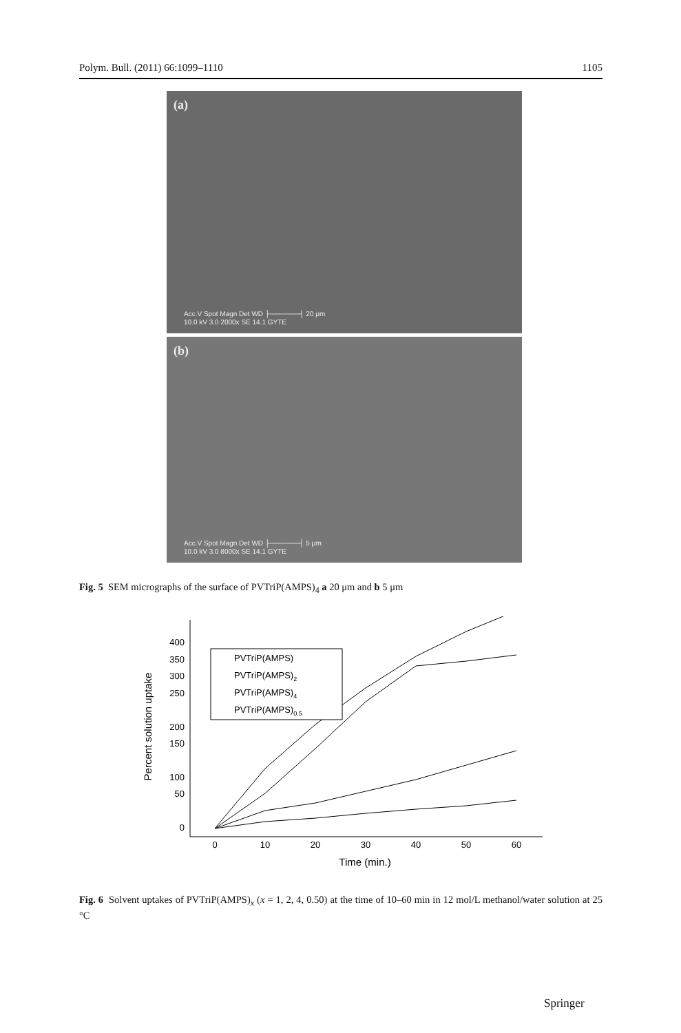Polym. Bull. (2011) 66:1099–1110 1105
(a)
Acc.V Spot Magn Det WD ├──────┤ 20 μm
10.0 kV 3.0 2000x SE 14.1 GYTE
(b)
Acc.V Spot Magn Det WD ├──────┤ 5 μm
10.0 kV 3.0 8000x SE 14.1 GYTE
Fig. 5 SEM micrographs of the surface of PVTriP(AMPS)<sub>4</sub> a 20 μm and b 5 μm
0
50
100
150
200
250
300
350
400
0
10
20
30
40
50
60
Time (min.)
Percent solution uptake
PVTriP(AMPS)
PVTriP(AMPS)2
PVTriP(AMPS)4
PVTriP(AMPS)0.5
Fig. 6 Solvent uptakes of PVTriP(AMPS)<sub>x</sub> (x = 1, 2, 4, 0.50) at the time of 10–60 min in 12 mol/L methanol/water solution at 25 °C
Springer